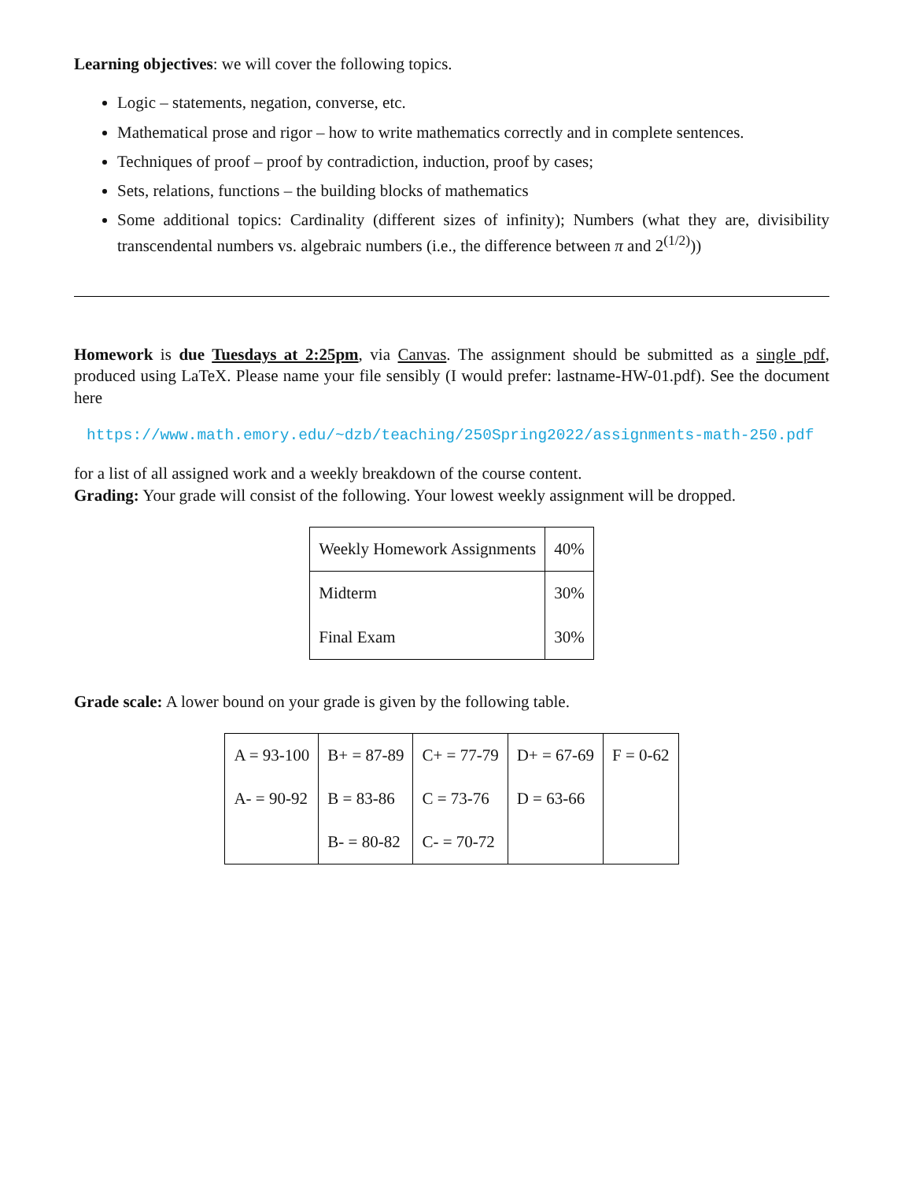Learning objectives: we will cover the following topics.
Logic – statements, negation, converse, etc.
Mathematical prose and rigor – how to write mathematics correctly and in complete sentences.
Techniques of proof – proof by contradiction, induction, proof by cases;
Sets, relations, functions – the building blocks of mathematics
Some additional topics: Cardinality (different sizes of infinity); Numbers (what they are, divisibility transcendental numbers vs. algebraic numbers (i.e., the difference between π and 2<sup>(1/2)</sup>))
Homework is due Tuesdays at 2:25pm, via Canvas. The assignment should be submitted as a single pdf, produced using LaTeX. Please name your file sensibly (I would prefer: lastname-HW-01.pdf). See the document here
https://www.math.emory.edu/~dzb/teaching/250Spring2022/assignments-math-250.pdf
for a list of all assigned work and a weekly breakdown of the course content.
Grading: Your grade will consist of the following. Your lowest weekly assignment will be dropped.
| Weekly Homework Assignments | 40% |
| Midterm | 30% |
| Final Exam | 30% |
Grade scale: A lower bound on your grade is given by the following table.
| A = 93-100 A- = 90-92 | B+ = 87-89 B = 83-86 B- = 80-82 | C+ = 77-79 C = 73-76 C- = 70-72 | D+ = 67-69 D = 63-66 | F = 0-62 |